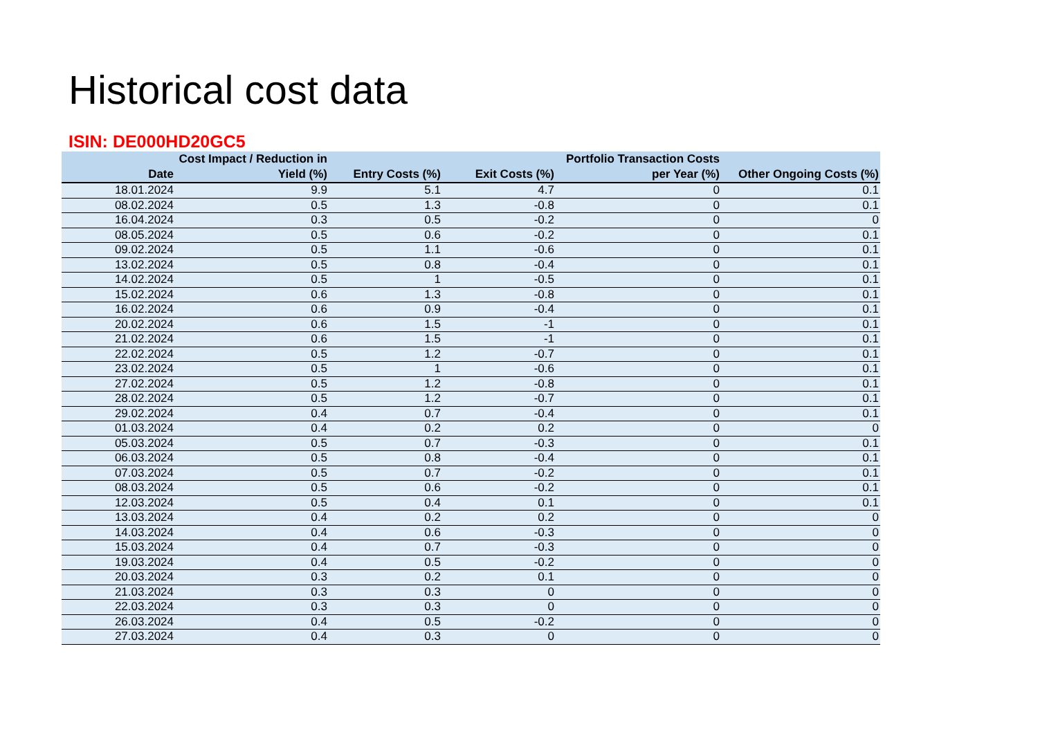Historical cost data
ISIN: DE000HD20GC5
| Date | Cost Impact / Reduction in Yield (%) | Entry Costs (%) | Exit Costs (%) | Portfolio Transaction Costs per Year (%) | Other Ongoing Costs (%) |
| --- | --- | --- | --- | --- | --- |
| 18.01.2024 | 9.9 | 5.1 | 4.7 | 0 | 0.1 |
| 08.02.2024 | 0.5 | 1.3 | -0.8 | 0 | 0.1 |
| 16.04.2024 | 0.3 | 0.5 | -0.2 | 0 | 0 |
| 08.05.2024 | 0.5 | 0.6 | -0.2 | 0 | 0.1 |
| 09.02.2024 | 0.5 | 1.1 | -0.6 | 0 | 0.1 |
| 13.02.2024 | 0.5 | 0.8 | -0.4 | 0 | 0.1 |
| 14.02.2024 | 0.5 | 1 | -0.5 | 0 | 0.1 |
| 15.02.2024 | 0.6 | 1.3 | -0.8 | 0 | 0.1 |
| 16.02.2024 | 0.6 | 0.9 | -0.4 | 0 | 0.1 |
| 20.02.2024 | 0.6 | 1.5 | -1 | 0 | 0.1 |
| 21.02.2024 | 0.6 | 1.5 | -1 | 0 | 0.1 |
| 22.02.2024 | 0.5 | 1.2 | -0.7 | 0 | 0.1 |
| 23.02.2024 | 0.5 | 1 | -0.6 | 0 | 0.1 |
| 27.02.2024 | 0.5 | 1.2 | -0.8 | 0 | 0.1 |
| 28.02.2024 | 0.5 | 1.2 | -0.7 | 0 | 0.1 |
| 29.02.2024 | 0.4 | 0.7 | -0.4 | 0 | 0.1 |
| 01.03.2024 | 0.4 | 0.2 | 0.2 | 0 | 0 |
| 05.03.2024 | 0.5 | 0.7 | -0.3 | 0 | 0.1 |
| 06.03.2024 | 0.5 | 0.8 | -0.4 | 0 | 0.1 |
| 07.03.2024 | 0.5 | 0.7 | -0.2 | 0 | 0.1 |
| 08.03.2024 | 0.5 | 0.6 | -0.2 | 0 | 0.1 |
| 12.03.2024 | 0.5 | 0.4 | 0.1 | 0 | 0.1 |
| 13.03.2024 | 0.4 | 0.2 | 0.2 | 0 | 0 |
| 14.03.2024 | 0.4 | 0.6 | -0.3 | 0 | 0 |
| 15.03.2024 | 0.4 | 0.7 | -0.3 | 0 | 0 |
| 19.03.2024 | 0.4 | 0.5 | -0.2 | 0 | 0 |
| 20.03.2024 | 0.3 | 0.2 | 0.1 | 0 | 0 |
| 21.03.2024 | 0.3 | 0.3 | 0 | 0 | 0 |
| 22.03.2024 | 0.3 | 0.3 | 0 | 0 | 0 |
| 26.03.2024 | 0.4 | 0.5 | -0.2 | 0 | 0 |
| 27.03.2024 | 0.4 | 0.3 | 0 | 0 | 0 |